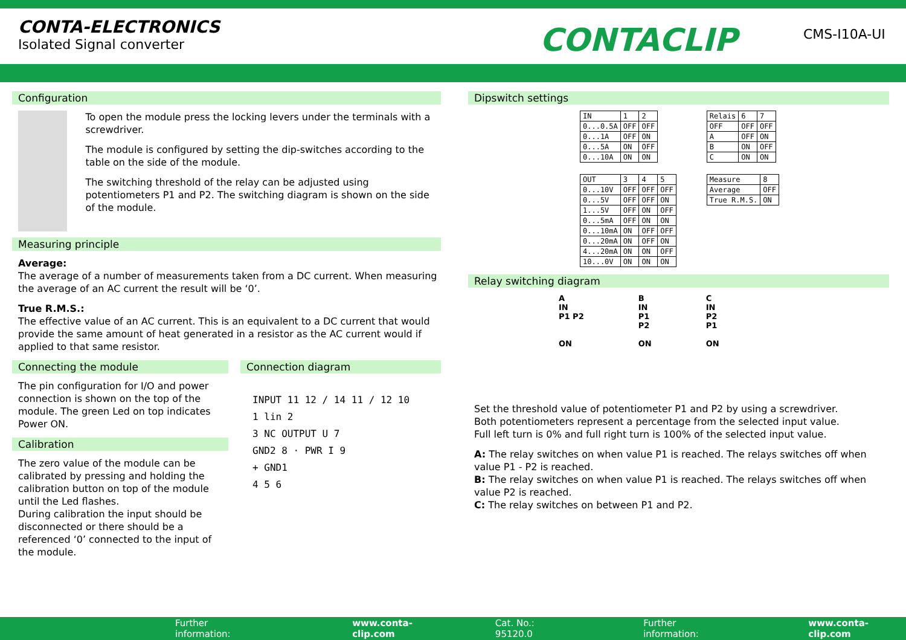CONTA-ELECTRONICS
Isolated Signal converter
CONTACLIP
CMS-I10A-UI
Configuration
To open the module press the locking levers under the terminals with a screwdriver.
The module is configured by setting the dip-switches according to the table on the side of the module.
The switching threshold of the relay can be adjusted using potentiometers P1 and P2. The switching diagram is shown on the side of the module.
Measuring principle
Average:
The average of a number of measurements taken from a DC current. When measuring the average of an AC current the result will be ‘0’.
True R.M.S.:
The effective value of an AC current. This is an equivalent to a DC current that would provide the same amount of heat generated in a resistor as the AC current would if applied to that same resistor.
Connecting the module
The pin configuration for I/O and power connection is shown on the top of the module. The green Led on top indicates Power ON.
Calibration
The zero value of the module can be calibrated by pressing and holding the calibration button on top of the module until the Led flashes.
During calibration the input should be disconnected or there should be a referenced ‘0’ connected to the input of the module.
Connection diagram
INPUT 11 12 / 14 11 / 12 10
1 lin 2
3 NC OUTPUT U 7
GND2 8 · PWR I 9
+ GND1
4 5 6
Dipswitch settings
| IN | 1 | 2 |
| 0...0.5A | OFF | OFF |
| 0...1A | OFF | ON |
| 0...5A | ON | OFF |
| 0...10A | ON | ON |
| OUT | 3 | 4 | 5 |
| 0...10V | OFF | OFF | OFF |
| 0...5V | OFF | OFF | ON |
| 1...5V | OFF | ON | OFF |
| 0...5mA | OFF | ON | ON |
| 0...10mA | ON | OFF | OFF |
| 0...20mA | ON | OFF | ON |
| 4...20mA | ON | ON | OFF |
| 10...0V | ON | ON | ON |
| Relais | 6 | 7 |
| OFF | OFF | OFF |
| A | OFF | ON |
| B | ON | OFF |
| C | ON | ON |
| Measure | 8 |
| Average | OFF |
| True R.M.S. | ON |
Relay switching diagram
A
IN
P1 P2
ON
B
IN
P1
P2
ON
C
IN
P2
P1
ON
Set the threshold value of potentiometer P1 and P2 by using a screwdriver.
Both potentiometers represent a percentage from the selected input value.
Full left turn is 0% and full right turn is 100% of the selected input value.
A: The relay switches on when value P1 is reached. The relays switches off when value P1 - P2 is reached.
B: The relay switches on when value P1 is reached. The relays switches off when value P2 is reached.
C: The relay switches on between P1 and P2.
Further information: www.conta-clip.com Cat. No.: 95120.0 Further information: www.conta-clip.com